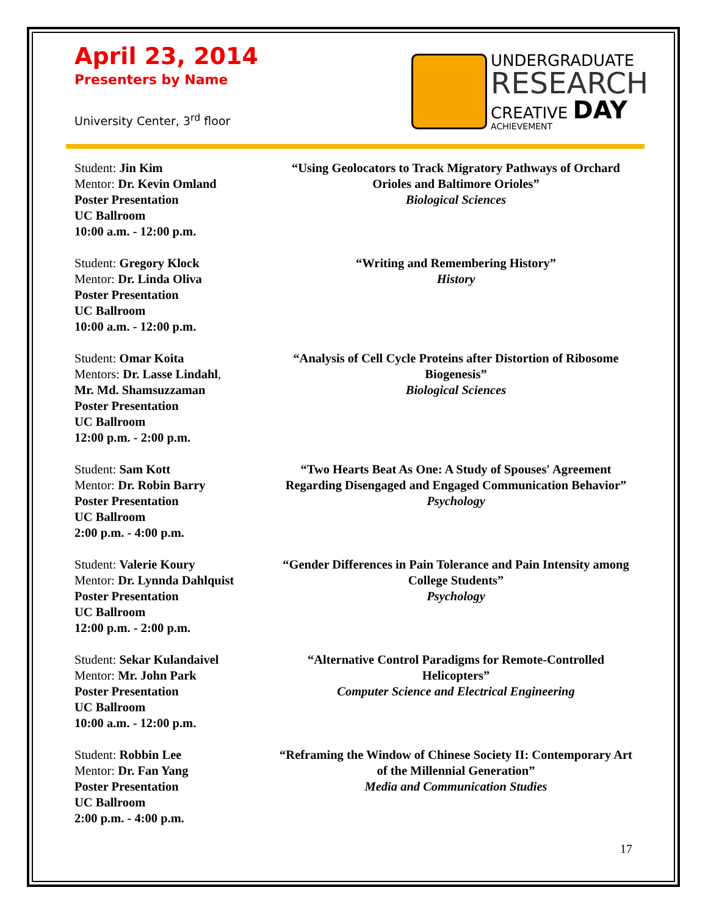April 23, 2014
Presenters by Name
University Center, 3<sup>rd</sup> floor
UNDERGRADUATE
RESEARCH
CREATIVE DAY
ACHIEVEMENT
Student: Jin Kim
Mentor: Dr. Kevin Omland
Poster Presentation
UC Ballroom
10:00 a.m. - 12:00 p.m.
“Using Geolocators to Track Migratory Pathways of Orchard Orioles and Baltimore Orioles”
Biological Sciences
Student: Gregory Klock
Mentor: Dr. Linda Oliva
Poster Presentation
UC Ballroom
10:00 a.m. - 12:00 p.m.
“Writing and Remembering History”
History
Student: Omar Koita
Mentors: Dr. Lasse Lindahl,
Mr. Md. Shamsuzzaman
Poster Presentation
UC Ballroom
12:00 p.m. - 2:00 p.m.
“Analysis of Cell Cycle Proteins after Distortion of Ribosome Biogenesis”
Biological Sciences
Student: Sam Kott
Mentor: Dr. Robin Barry
Poster Presentation
UC Ballroom
2:00 p.m. - 4:00 p.m.
“Two Hearts Beat As One: A Study of Spouses' Agreement Regarding Disengaged and Engaged Communication Behavior”
Psychology
Student: Valerie Koury
Mentor: Dr. Lynnda Dahlquist
Poster Presentation
UC Ballroom
12:00 p.m. - 2:00 p.m.
“Gender Differences in Pain Tolerance and Pain Intensity among College Students”
Psychology
Student: Sekar Kulandaivel
Mentor: Mr. John Park
Poster Presentation
UC Ballroom
10:00 a.m. - 12:00 p.m.
“Alternative Control Paradigms for Remote-Controlled Helicopters”
Computer Science and Electrical Engineering
Student: Robbin Lee
Mentor: Dr. Fan Yang
Poster Presentation
UC Ballroom
2:00 p.m. - 4:00 p.m.
“Reframing the Window of Chinese Society II: Contemporary Art of the Millennial Generation”
Media and Communication Studies
17